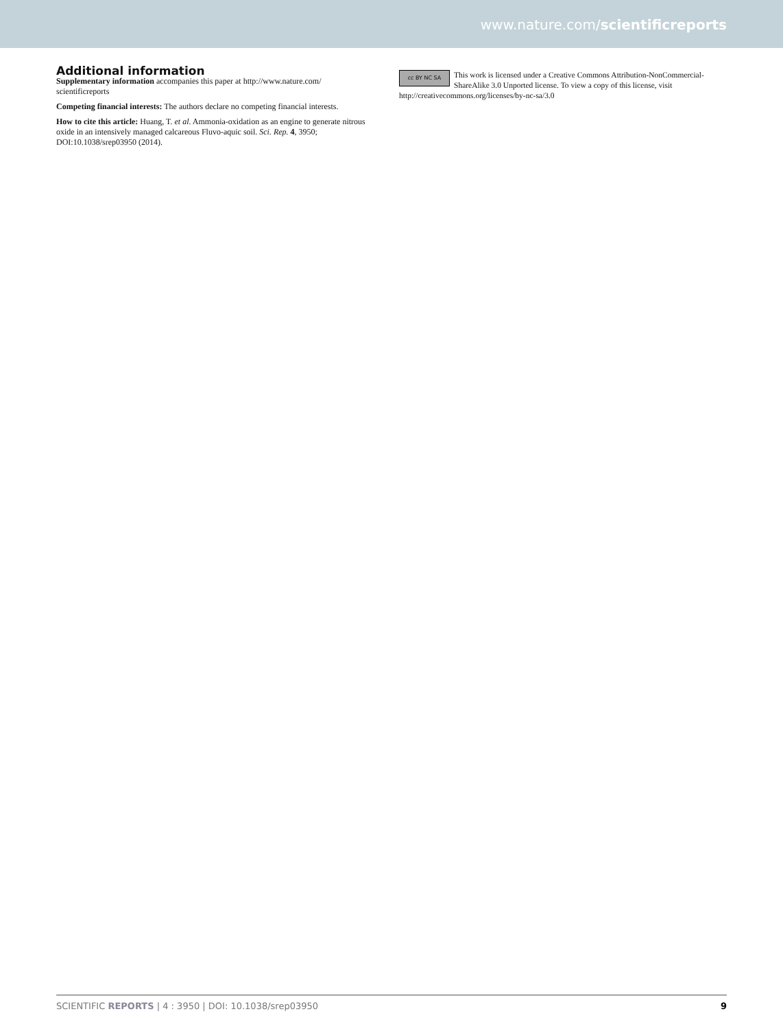www.nature.com/scientificreports
Additional information
Supplementary information accompanies this paper at http://www.nature.com/ scientificreports
Competing financial interests: The authors declare no competing financial interests.
How to cite this article: Huang, T. et al. Ammonia-oxidation as an engine to generate nitrous oxide in an intensively managed calcareous Fluvo-aquic soil. Sci. Rep. 4, 3950; DOI:10.1038/srep03950 (2014).
cc BY NC SA
This work is licensed under a Creative Commons Attribution-NonCommercial-ShareAlike 3.0 Unported license. To view a copy of this license, visit http://creativecommons.org/licenses/by-nc-sa/3.0
SCIENTIFIC REPORTS | 4 : 3950 | DOI: 10.1038/srep03950 9